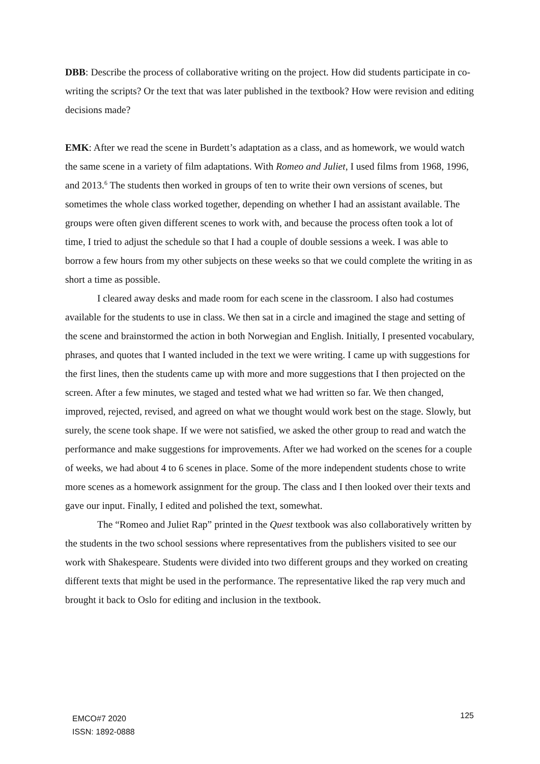DBB: Describe the process of collaborative writing on the project. How did students participate in co-writing the scripts? Or the text that was later published in the textbook? How were revision and editing decisions made?
EMK: After we read the scene in Burdett’s adaptation as a class, and as homework, we would watch the same scene in a variety of film adaptations. With Romeo and Juliet, I used films from 1968, 1996, and 2013.<sup>6</sup> The students then worked in groups of ten to write their own versions of scenes, but sometimes the whole class worked together, depending on whether I had an assistant available. The groups were often given different scenes to work with, and because the process often took a lot of time, I tried to adjust the schedule so that I had a couple of double sessions a week. I was able to borrow a few hours from my other subjects on these weeks so that we could complete the writing in as short a time as possible.
I cleared away desks and made room for each scene in the classroom. I also had costumes available for the students to use in class. We then sat in a circle and imagined the stage and setting of the scene and brainstormed the action in both Norwegian and English. Initially, I presented vocabulary, phrases, and quotes that I wanted included in the text we were writing. I came up with suggestions for the first lines, then the students came up with more and more suggestions that I then projected on the screen. After a few minutes, we staged and tested what we had written so far. We then changed, improved, rejected, revised, and agreed on what we thought would work best on the stage. Slowly, but surely, the scene took shape. If we were not satisfied, we asked the other group to read and watch the performance and make suggestions for improvements. After we had worked on the scenes for a couple of weeks, we had about 4 to 6 scenes in place. Some of the more independent students chose to write more scenes as a homework assignment for the group. The class and I then looked over their texts and gave our input. Finally, I edited and polished the text, somewhat.
The “Romeo and Juliet Rap” printed in the Quest textbook was also collaboratively written by the students in the two school sessions where representatives from the publishers visited to see our work with Shakespeare. Students were divided into two different groups and they worked on creating different texts that might be used in the performance. The representative liked the rap very much and brought it back to Oslo for editing and inclusion in the textbook.
EMCO#7 2020
ISSN: 1892-0888
125